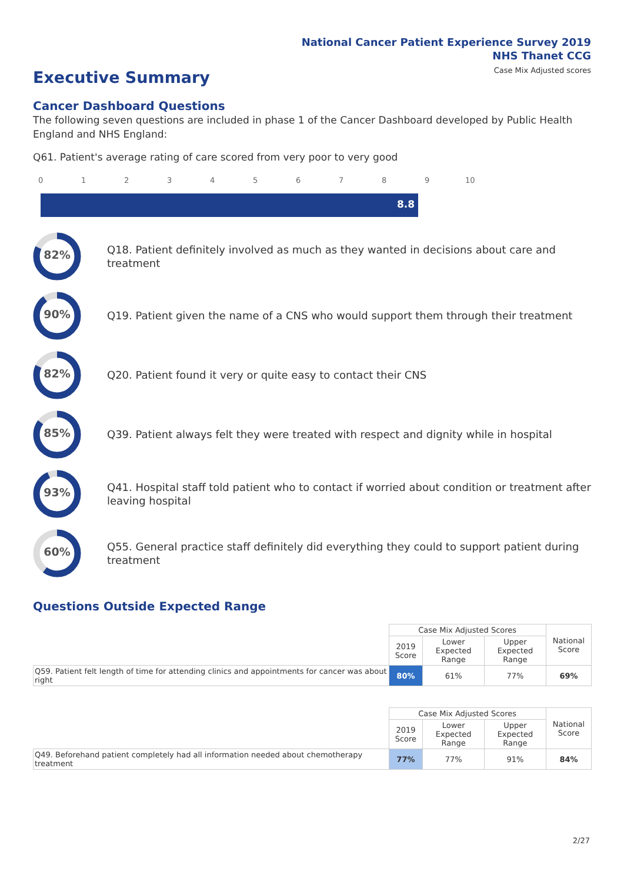National Cancer Patient Experience Survey 2019
NHS Thanet CCG
Case Mix Adjusted scores
Executive Summary
Cancer Dashboard Questions
The following seven questions are included in phase 1 of the Cancer Dashboard developed by Public Health England and NHS England:
Q61. Patient's average rating of care scored from very poor to very good
0 1 2 3 4 5 6 7 8 9 10
8.8
82%
Q18. Patient definitely involved as much as they wanted in decisions about care and treatment
90%
Q19. Patient given the name of a CNS who would support them through their treatment
82%
Q20. Patient found it very or quite easy to contact their CNS
85%
Q39. Patient always felt they were treated with respect and dignity while in hospital
93%
Q41. Hospital staff told patient who to contact if worried about condition or treatment after leaving hospital
60%
Q55. General practice staff definitely did everything they could to support patient during treatment
Questions Outside Expected Range
| | Case Mix Adjusted Scores | | | National Score |
| | 2019 Score | Lower Expected Range | Upper Expected Range | |
| Q59. Patient felt length of time for attending clinics and appointments for cancer was about right | 80% | 61% | 77% | 69% |
| | Case Mix Adjusted Scores | | | National Score |
| | 2019 Score | Lower Expected Range | Upper Expected Range | |
| Q49. Beforehand patient completely had all information needed about chemotherapy treatment | 77% | 77% | 91% | 84% |
2/27